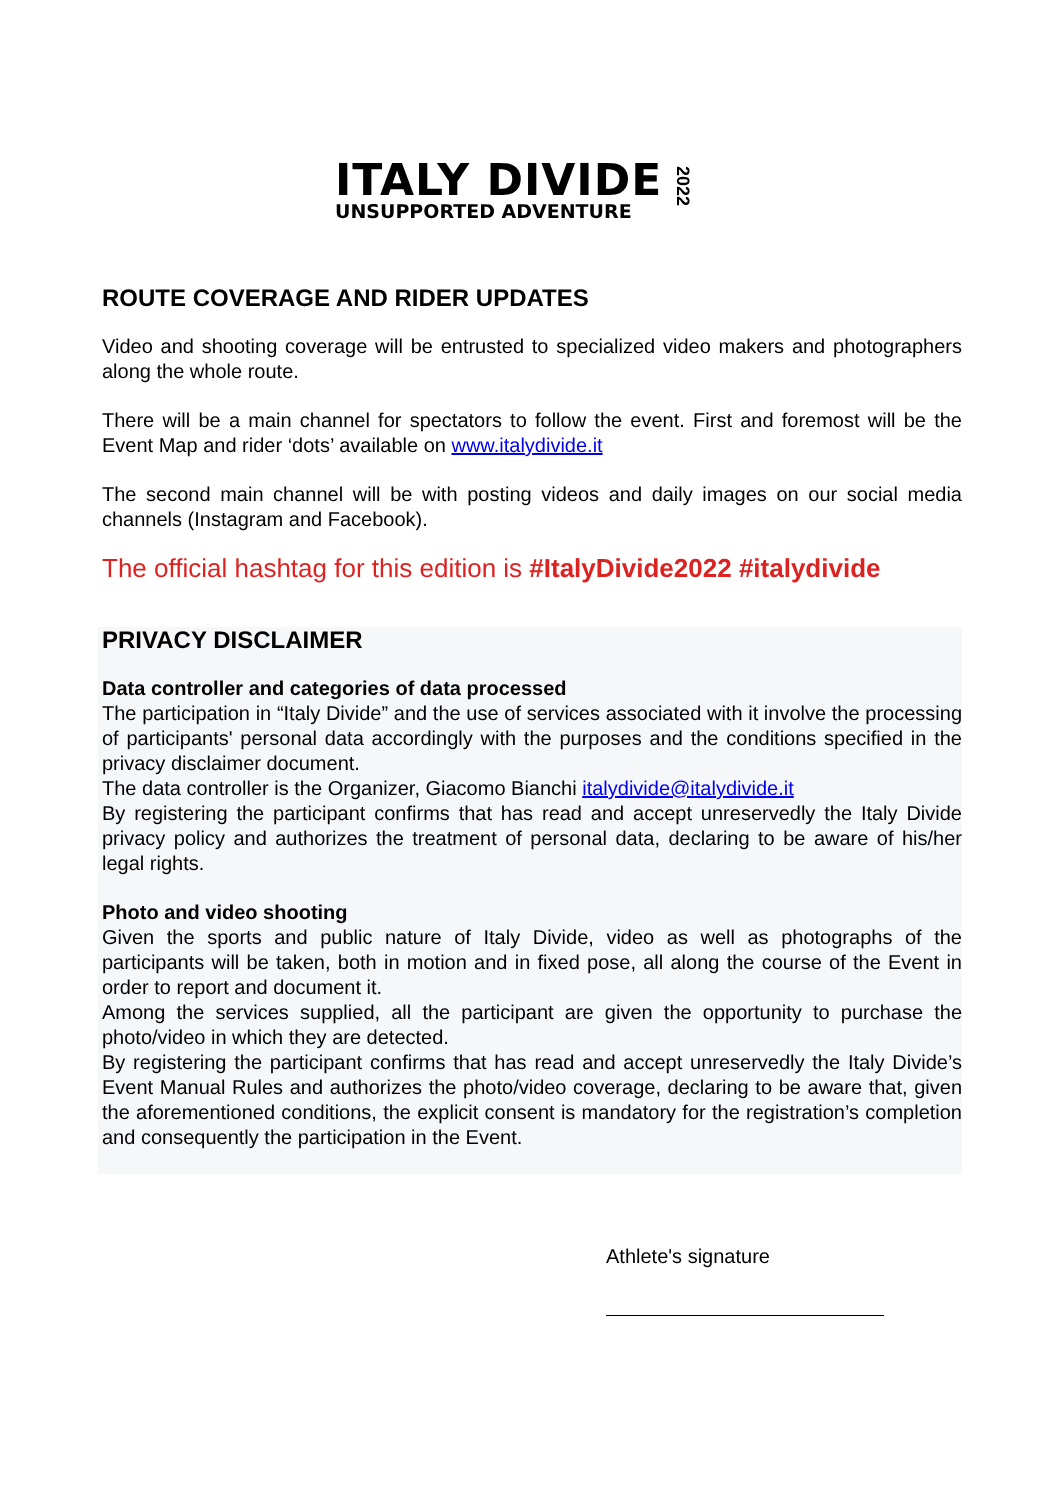ITALY DIVIDE
UNSUPPORTED ADVENTURE
2022
ROUTE COVERAGE AND RIDER UPDATES
Video and shooting coverage will be entrusted to specialized video makers and photographers along the whole route.
There will be a main channel for spectators to follow the event. First and foremost will be the Event Map and rider ‘dots’ available on www.italydivide.it
The second main channel will be with posting videos and daily images on our social media channels (Instagram and Facebook).
The official hashtag for this edition is #ItalyDivide2022 #italydivide
PRIVACY DISCLAIMER
Data controller and categories of data processed
The participation in “Italy Divide” and the use of services associated with it involve the processing of participants' personal data accordingly with the purposes and the conditions specified in the privacy disclaimer document.
The data controller is the Organizer, Giacomo Bianchi italydivide@italydivide.it
By registering the participant confirms that has read and accept unreservedly the Italy Divide privacy policy and authorizes the treatment of personal data, declaring to be aware of his/her legal rights.
Photo and video shooting
Given the sports and public nature of Italy Divide, video as well as photographs of the participants will be taken, both in motion and in fixed pose, all along the course of the Event in order to report and document it.
Among the services supplied, all the participant are given the opportunity to purchase the photo/video in which they are detected.
By registering the participant confirms that has read and accept unreservedly the Italy Divide’s Event Manual Rules and authorizes the photo/video coverage, declaring to be aware that, given the aforementioned conditions, the explicit consent is mandatory for the registration’s completion and consequently the participation in the Event.
Athlete's signature